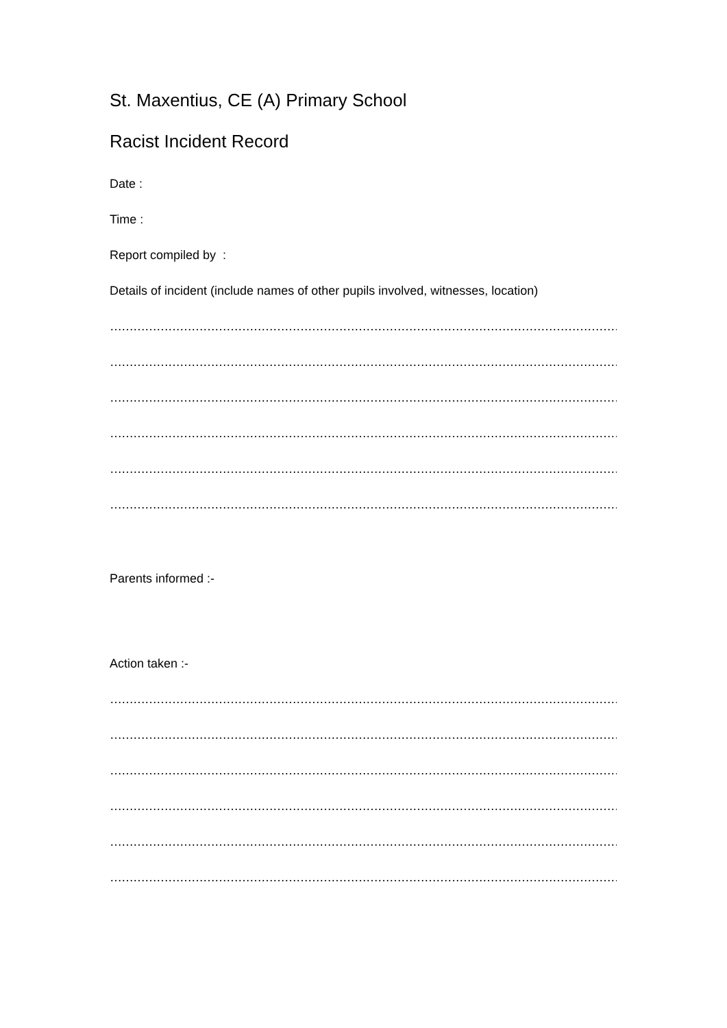St. Maxentius, CE (A) Primary School
Racist Incident Record
Date :
Time :
Report compiled by :
Details of incident (include names of other pupils involved, witnesses, location)
……………………………………………………………………………………………………………………………………
…………………………………………………………………………………………………………………………………..
……………………………………………………………………………………………………………………………………
…………………………………………………………………………………………………………………………………….
…………………………………………………………………………………………………………………………………….
……………………………………………………………………………………………………………………………………...
Parents informed :-
Action taken :-
……………………………………………………………………………………………………………………………………
…………………………………………………………………………………………………………………………………..
……………………………………………………………………………………………………………………………………
…………………………………………………………………………………………………………………………………….
…………………………………………………………………………………………………………………………………….
……………………………………………………………………………………………………………………………………...